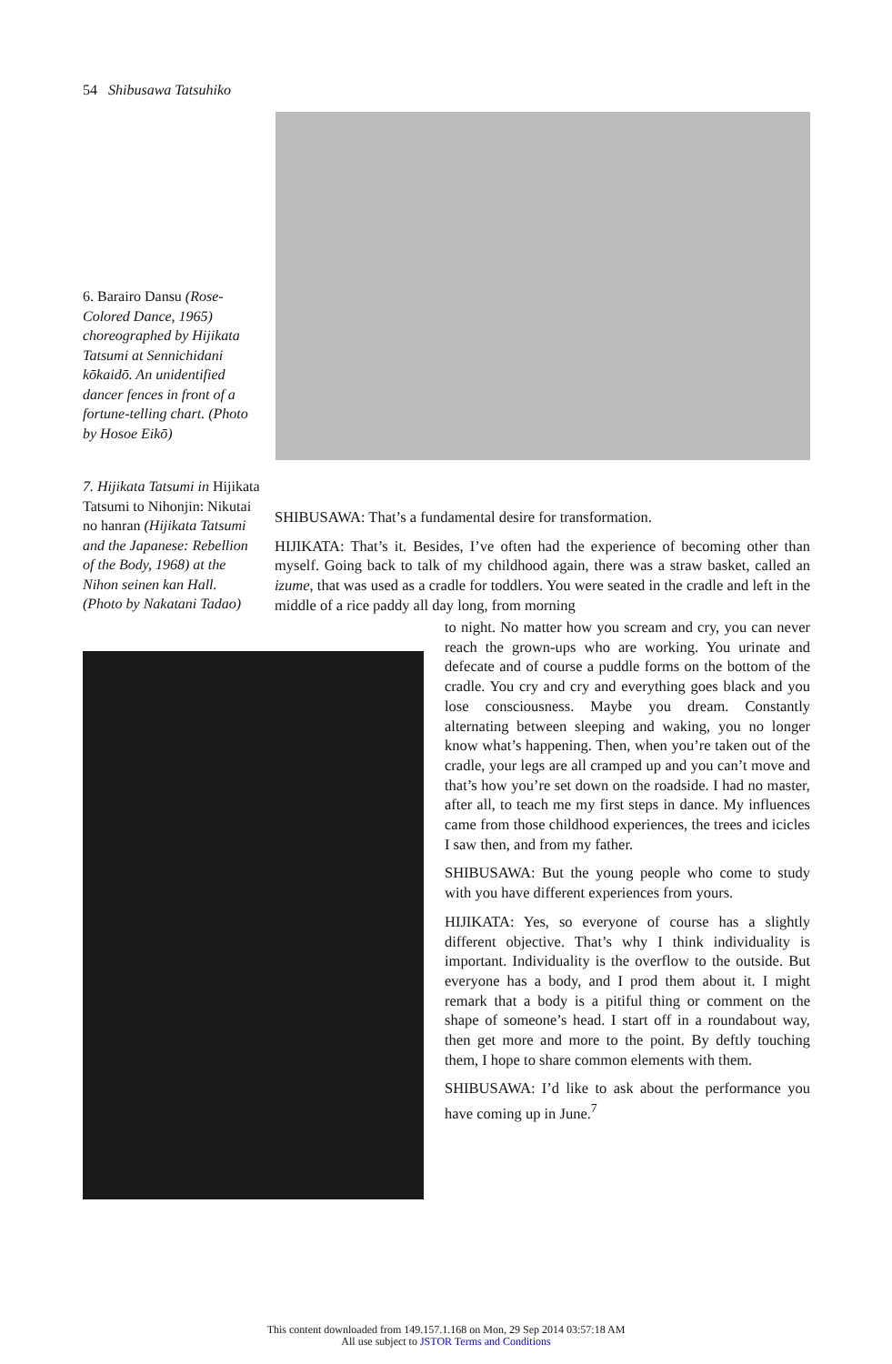54 Shibusawa Tatsuhiko
6. Barairo Dansu (Rose-Colored Dance, 1965) choreographed by Hijikata Tatsumi at Sennichidani kōkaidō. An unidentified dancer fences in front of a fortune-telling chart. (Photo by Hosoe Eikō)
7. Hijikata Tatsumi in Hijikata Tatsumi to Nihonjin: Nikutai no hanran (Hijikata Tatsumi and the Japanese: Rebellion of the Body, 1968) at the Nihon seinen kan Hall. (Photo by Nakatani Tadao)
SHIBUSAWA: That’s a fundamental desire for transformation.
HIJIKATA: That’s it. Besides, I’ve often had the experience of becoming other than myself. Going back to talk of my childhood again, there was a straw basket, called an izume, that was used as a cradle for toddlers. You were seated in the cradle and left in the middle of a rice paddy all day long, from morning
to night. No matter how you scream and cry, you can never reach the grown-ups who are working. You urinate and defecate and of course a puddle forms on the bottom of the cradle. You cry and cry and everything goes black and you lose consciousness. Maybe you dream. Constantly alternating between sleeping and waking, you no longer know what’s happening. Then, when you’re taken out of the cradle, your legs are all cramped up and you can’t move and that’s how you’re set down on the roadside. I had no master, after all, to teach me my first steps in dance. My influences came from those childhood experiences, the trees and icicles I saw then, and from my father.
SHIBUSAWA: But the young people who come to study with you have different experiences from yours.
HIJIKATA: Yes, so everyone of course has a slightly different objective. That’s why I think individuality is important. Individuality is the overflow to the outside. But everyone has a body, and I prod them about it. I might remark that a body is a pitiful thing or comment on the shape of someone’s head. I start off in a roundabout way, then get more and more to the point. By deftly touching them, I hope to share common elements with them.
SHIBUSAWA: I’d like to ask about the performance you have coming up in June.<sup>7</sup>
This content downloaded from 149.157.1.168 on Mon, 29 Sep 2014 03:57:18 AM
All use subject to JSTOR Terms and Conditions